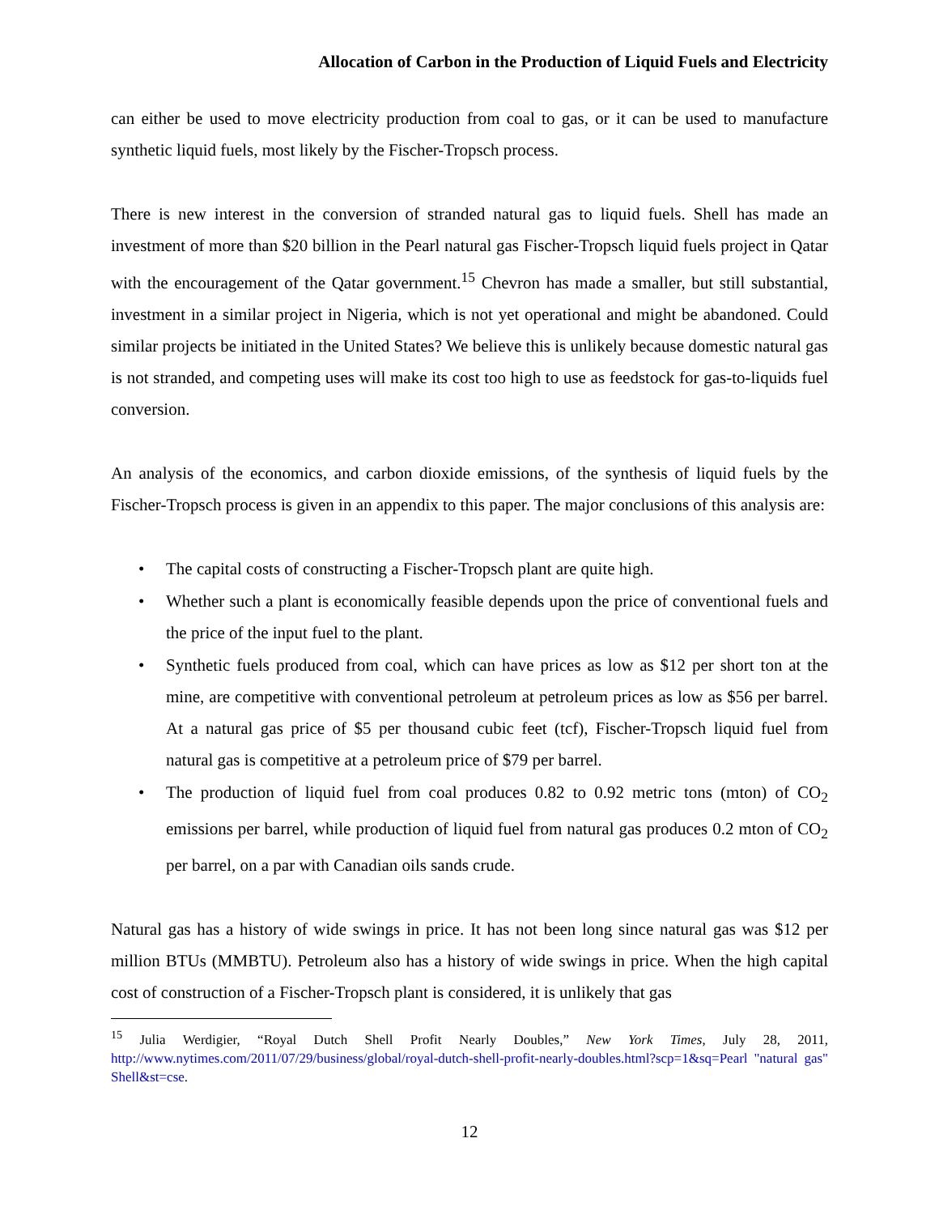Allocation of Carbon in the Production of Liquid Fuels and Electricity
can either be used to move electricity production from coal to gas, or it can be used to manufacture synthetic liquid fuels, most likely by the Fischer-Tropsch process.
There is new interest in the conversion of stranded natural gas to liquid fuels. Shell has made an investment of more than $20 billion in the Pearl natural gas Fischer-Tropsch liquid fuels project in Qatar with the encouragement of the Qatar government.<sup>15</sup> Chevron has made a smaller, but still substantial, investment in a similar project in Nigeria, which is not yet operational and might be abandoned. Could similar projects be initiated in the United States? We believe this is unlikely because domestic natural gas is not stranded, and competing uses will make its cost too high to use as feedstock for gas-to-liquids fuel conversion.
An analysis of the economics, and carbon dioxide emissions, of the synthesis of liquid fuels by the Fischer-Tropsch process is given in an appendix to this paper. The major conclusions of this analysis are:
• The capital costs of constructing a Fischer-Tropsch plant are quite high.
• Whether such a plant is economically feasible depends upon the price of conventional fuels and the price of the input fuel to the plant.
• Synthetic fuels produced from coal, which can have prices as low as $12 per short ton at the mine, are competitive with conventional petroleum at petroleum prices as low as $56 per barrel. At a natural gas price of $5 per thousand cubic feet (tcf), Fischer-Tropsch liquid fuel from natural gas is competitive at a petroleum price of $79 per barrel.
• The production of liquid fuel from coal produces 0.82 to 0.92 metric tons (mton) of CO<sub>2</sub> emissions per barrel, while production of liquid fuel from natural gas produces 0.2 mton of CO<sub>2</sub> per barrel, on a par with Canadian oils sands crude.
Natural gas has a history of wide swings in price. It has not been long since natural gas was $12 per million BTUs (MMBTU). Petroleum also has a history of wide swings in price. When the high capital cost of construction of a Fischer-Tropsch plant is considered, it is unlikely that gas
<sup>15</sup> Julia Werdigier, “Royal Dutch Shell Profit Nearly Doubles,” New York Times, July 28, 2011, http://www.nytimes.com/2011/07/29/business/global/royal-dutch-shell-profit-nearly-doubles.html?scp=1&sq=Pearl "natural gas" Shell&st=cse.
12